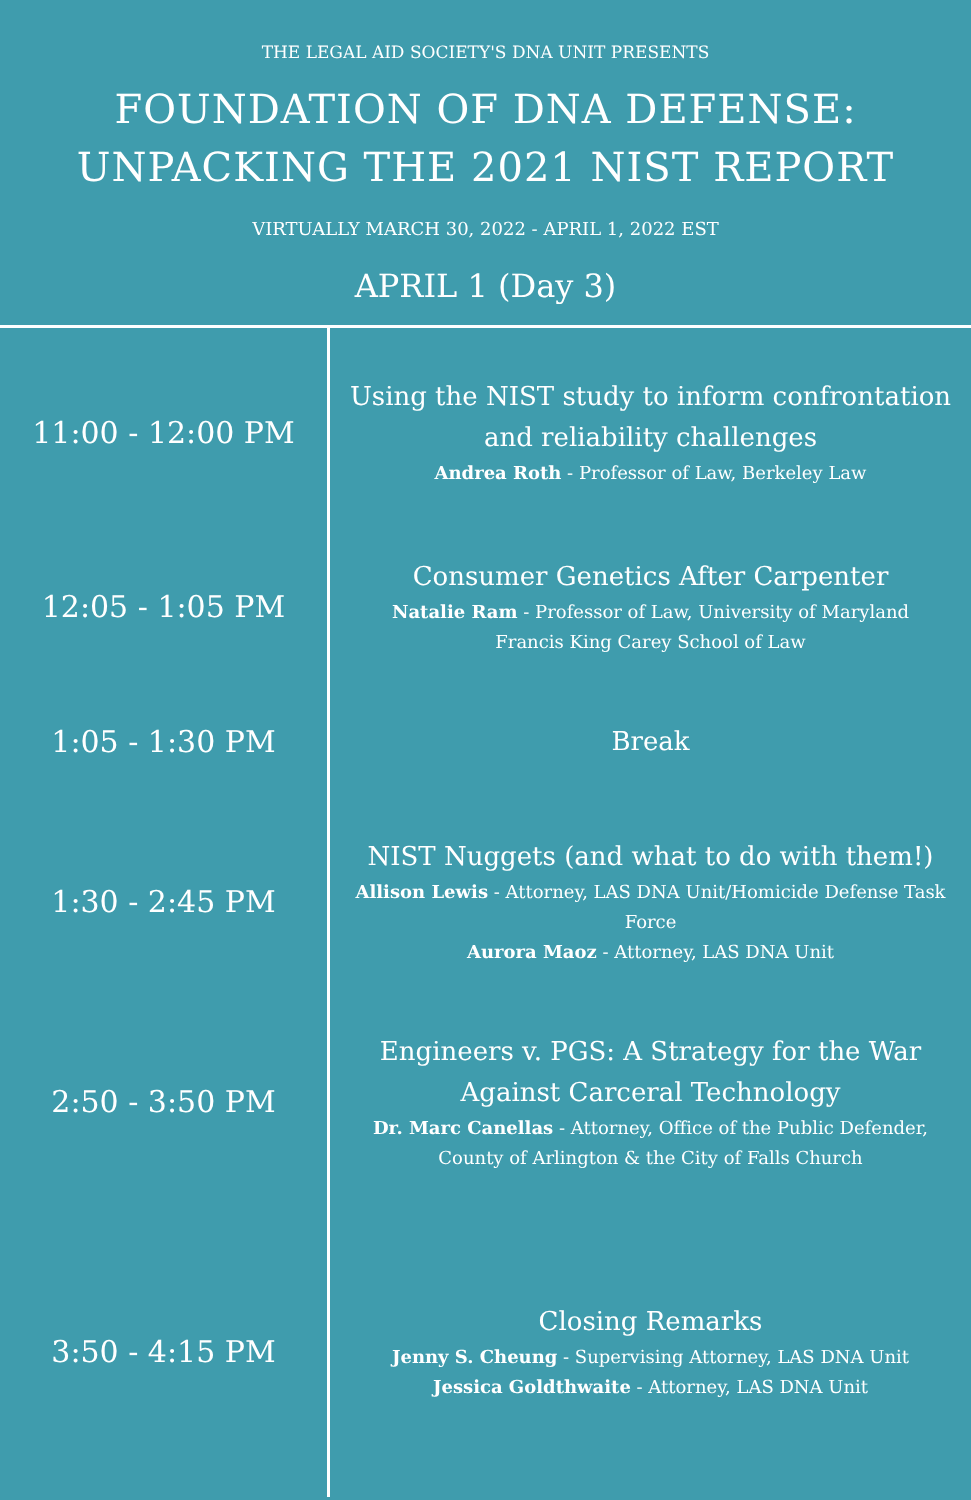THE LEGAL AID SOCIETY'S DNA UNIT PRESENTS
FOUNDATION OF DNA DEFENSE:
UNPACKING THE 2021 NIST REPORT
VIRTUALLY MARCH 30, 2022 - APRIL 1, 2022 EST
APRIL 1 (Day 3)
| 11:00 - 12:00 PM | Using the NIST study to inform confrontation and reliability challenges Andrea Roth - Professor of Law, Berkeley Law |
| 12:05 - 1:05 PM | Consumer Genetics After Carpenter Natalie Ram - Professor of Law, University of Maryland Francis King Carey School of Law |
| 1:05 - 1:30 PM | Break |
| 1:30 - 2:45 PM | NIST Nuggets (and what to do with them!) Allison Lewis - Attorney, LAS DNA Unit/Homicide Defense Task Force Aurora Maoz - Attorney, LAS DNA Unit |
| 2:50 - 3:50 PM | Engineers v. PGS: A Strategy for the War Against Carceral Technology Dr. Marc Canellas - Attorney, Office of the Public Defender, County of Arlington & the City of Falls Church |
| 3:50 - 4:15 PM | Closing Remarks Jenny S. Cheung - Supervising Attorney, LAS DNA Unit Jessica Goldthwaite - Attorney, LAS DNA Unit |